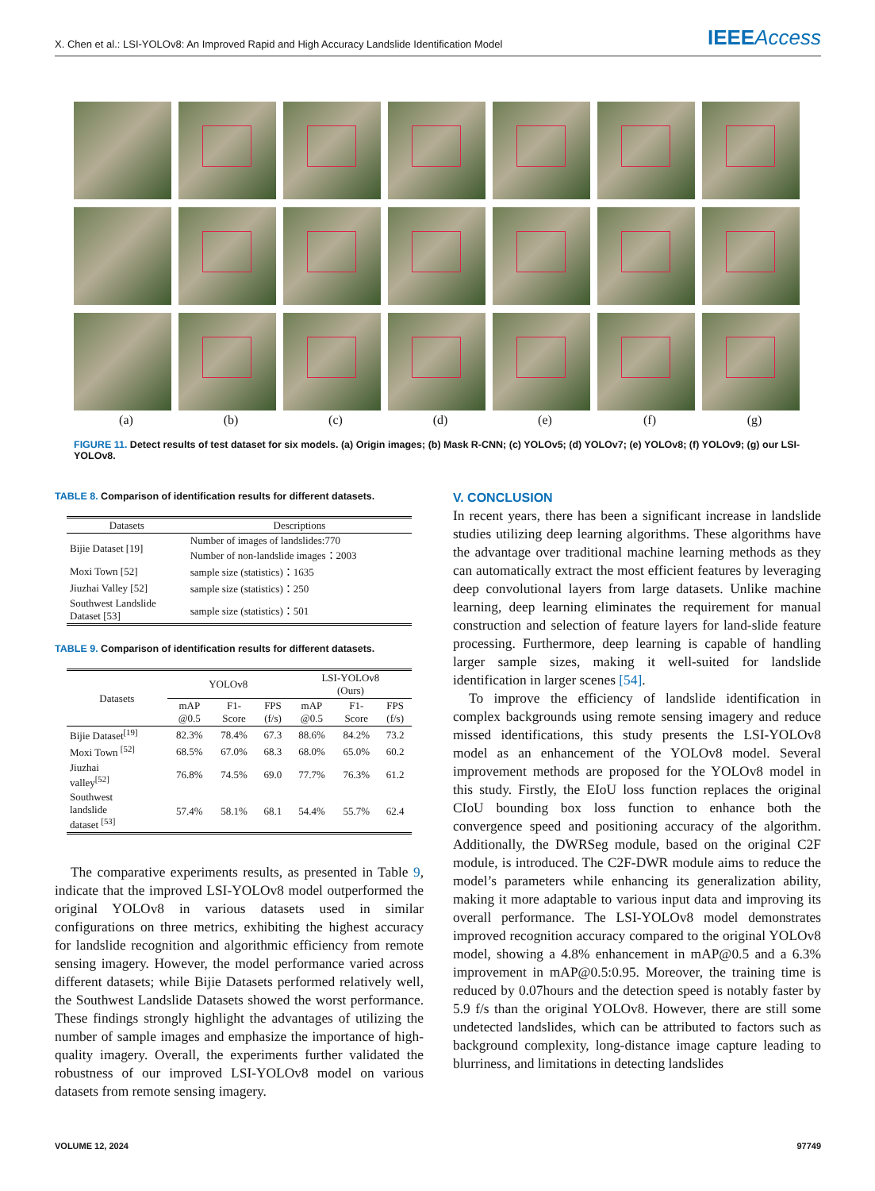X. Chen et al.: LSI-YOLOv8: An Improved Rapid and High Accuracy Landslide Identification Model IEEEAccess
(a) (b) (c) (d) (e) (f) (g)
FIGURE 11. Detect results of test dataset for six models. (a) Origin images; (b) Mask R-CNN; (c) YOLOv5; (d) YOLOv7; (e) YOLOv8; (f) YOLOv9; (g) our LSI-YOLOv8.
TABLE 8. Comparison of identification results for different datasets.
| Datasets | Descriptions |
| --- | --- |
| Bijie Dataset [19] | Number of images of landslides:770 Number of non-landslide images：2003 |
| Moxi Town [52] | sample size (statistics)：1635 |
| Jiuzhai Valley [52] | sample size (statistics)：250 |
| Southwest Landslide Dataset [53] | sample size (statistics)：501 |
TABLE 9. Comparison of identification results for different datasets.
| Datasets | YOLOv8 | | | LSI-YOLOv8 (Ours) | | |
| --- | --- | --- | --- | --- | --- | --- |
| | mAP @0.5 | F1- Score | FPS (f/s) | mAP @0.5 | F1- Score | FPS (f/s) |
| Bijie Dataset<sup>[19]</sup> | 82.3% | 78.4% | 67.3 | 88.6% | 84.2% | 73.2 |
| Moxi Town <sup>[52]</sup> | 68.5% | 67.0% | 68.3 | 68.0% | 65.0% | 60.2 |
| Jiuzhai valley<sup>[52]</sup> | 76.8% | 74.5% | 69.0 | 77.7% | 76.3% | 61.2 |
| Southwest landslide dataset <sup>[53]</sup> | 57.4% | 58.1% | 68.1 | 54.4% | 55.7% | 62.4 |
The comparative experiments results, as presented in Table 9, indicate that the improved LSI-YOLOv8 model outperformed the original YOLOv8 in various datasets used in similar configurations on three metrics, exhibiting the highest accuracy for landslide recognition and algorithmic efficiency from remote sensing imagery. However, the model performance varied across different datasets; while Bijie Datasets performed relatively well, the Southwest Landslide Datasets showed the worst performance. These findings strongly highlight the advantages of utilizing the number of sample images and emphasize the importance of high-quality imagery. Overall, the experiments further validated the robustness of our improved LSI-YOLOv8 model on various datasets from remote sensing imagery.
V. CONCLUSION
In recent years, there has been a significant increase in landslide studies utilizing deep learning algorithms. These algorithms have the advantage over traditional machine learning methods as they can automatically extract the most efficient features by leveraging deep convolutional layers from large datasets. Unlike machine learning, deep learning eliminates the requirement for manual construction and selection of feature layers for land-slide feature processing. Furthermore, deep learning is capable of handling larger sample sizes, making it well-suited for landslide identification in larger scenes [54].
To improve the efficiency of landslide identification in complex backgrounds using remote sensing imagery and reduce missed identifications, this study presents the LSI-YOLOv8 model as an enhancement of the YOLOv8 model. Several improvement methods are proposed for the YOLOv8 model in this study. Firstly, the EIoU loss function replaces the original CIoU bounding box loss function to enhance both the convergence speed and positioning accuracy of the algorithm. Additionally, the DWRSeg module, based on the original C2F module, is introduced. The C2F-DWR module aims to reduce the model’s parameters while enhancing its generalization ability, making it more adaptable to various input data and improving its overall performance. The LSI-YOLOv8 model demonstrates improved recognition accuracy compared to the original YOLOv8 model, showing a 4.8% enhancement in mAP@0.5 and a 6.3% improvement in mAP@0.5:0.95. Moreover, the training time is reduced by 0.07hours and the detection speed is notably faster by 5.9 f/s than the original YOLOv8. However, there are still some undetected landslides, which can be attributed to factors such as background complexity, long-distance image capture leading to blurriness, and limitations in detecting landslides
VOLUME 12, 2024 97749